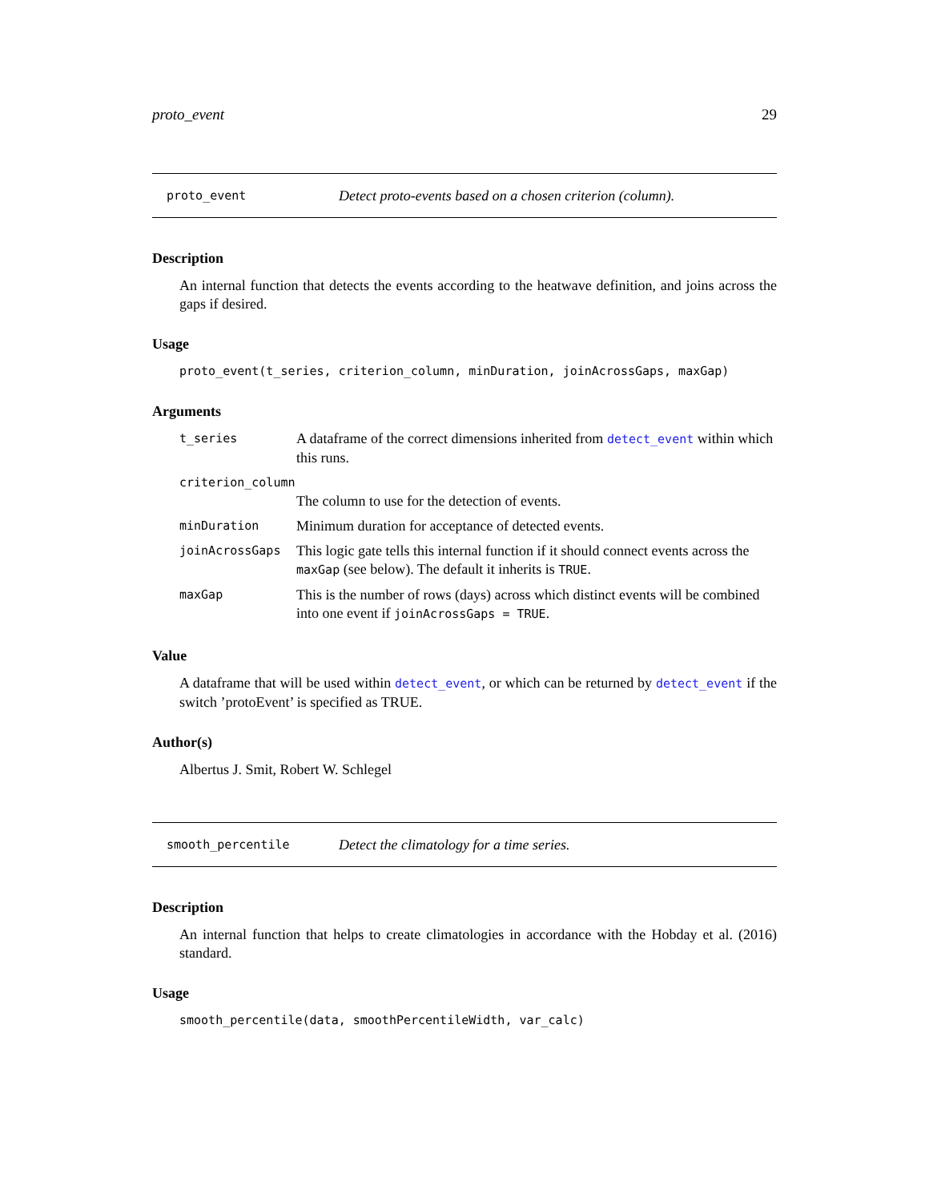proto_event 29
proto_event Detect proto-events based on a chosen criterion (column).
Description
An internal function that detects the events according to the heatwave definition, and joins across the gaps if desired.
Usage
proto_event(t_series, criterion_column, minDuration, joinAcrossGaps, maxGap)
Arguments
| t_series | A dataframe of the correct dimensions inherited from detect_event within which this runs. |
| criterion_column | |
| | The column to use for the detection of events. |
| minDuration | Minimum duration for acceptance of detected events. |
| joinAcrossGaps | This logic gate tells this internal function if it should connect events across the maxGap (see below). The default it inherits is TRUE . |
| maxGap | This is the number of rows (days) across which distinct events will be combined into one event if joinAcrossGaps = TRUE . |
Value
A dataframe that will be used within detect_event, or which can be returned by detect_event if the switch ’protoEvent’ is specified as TRUE.
Author(s)
Albertus J. Smit, Robert W. Schlegel
smooth_percentile Detect the climatology for a time series.
Description
An internal function that helps to create climatologies in accordance with the Hobday et al. (2016) standard.
Usage
smooth_percentile(data, smoothPercentileWidth, var_calc)